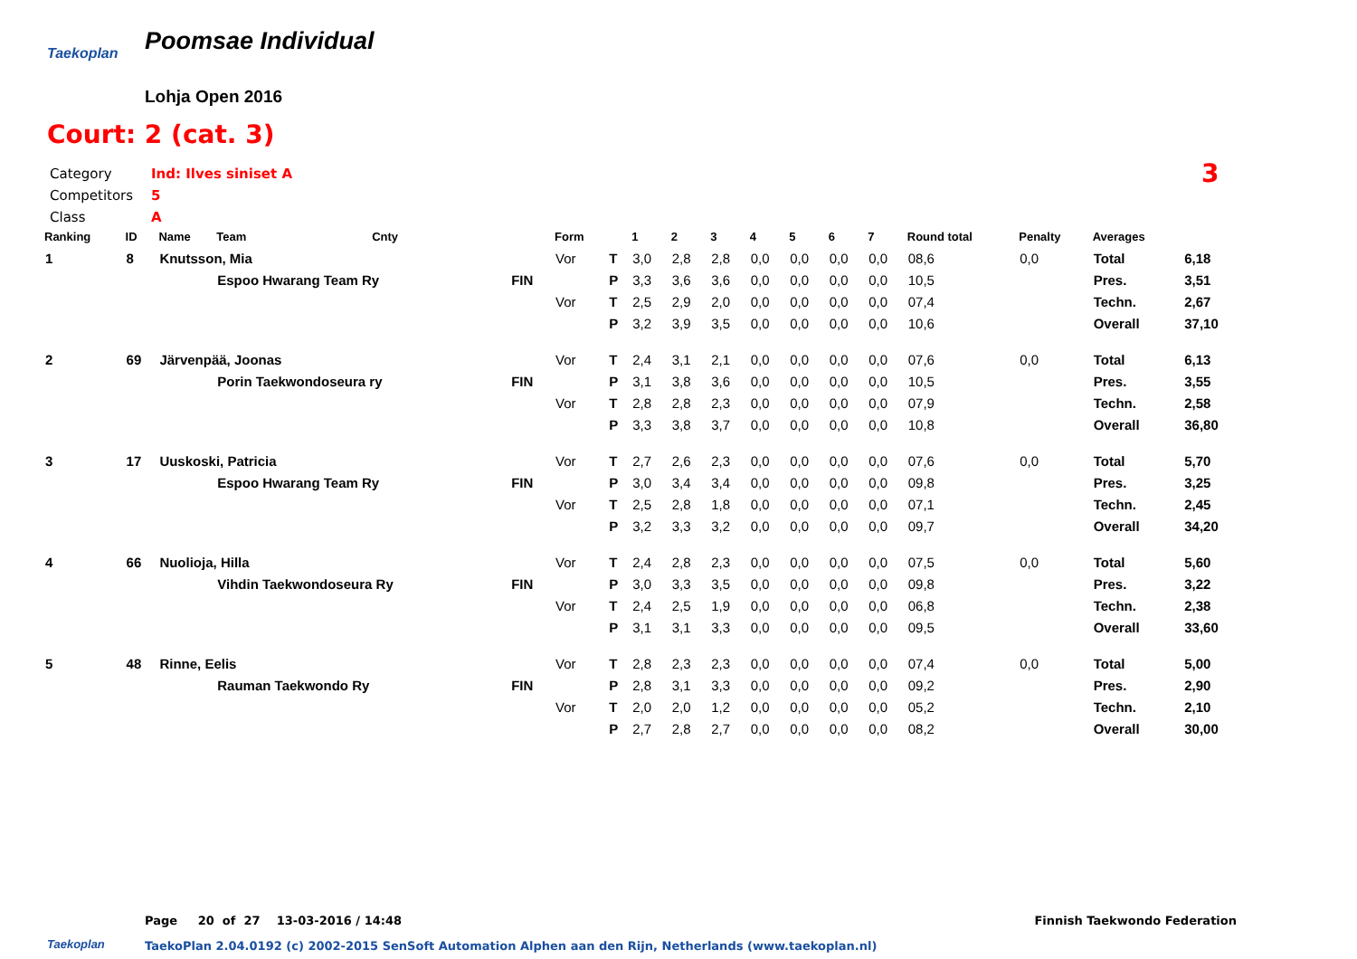Taekoplan Poomsae Individual
Lohja Open 2016
Court: 2 (cat. 3)
Category Ind: Ilves siniset A
Competitors 5
Class A
3
| Ranking | ID | Name | Team | Cnty | | Form | | 1 | 2 | 3 | 4 | 5 | 6 | 7 | Round total | Penalty | Averages | |
| --- | --- | --- | --- | --- | --- | --- | --- | --- | --- | --- | --- | --- | --- | --- | --- | --- | --- | --- |
| 1 | 8 | Knutsson, Mia | | | | Vor | T | 3,0 | 2,8 | 2,8 | 0,0 | 0,0 | 0,0 | 0,0 | 08,6 | 0,0 | Total | 6,18 |
| | | | Espoo Hwarang Team Ry | | FIN | | P | 3,3 | 3,6 | 3,6 | 0,0 | 0,0 | 0,0 | 0,0 | 10,5 | | Pres. | 3,51 |
| | | | | | | Vor | T | 2,5 | 2,9 | 2,0 | 0,0 | 0,0 | 0,0 | 0,0 | 07,4 | | Techn. | 2,67 |
| | | | | | | | P | 3,2 | 3,9 | 3,5 | 0,0 | 0,0 | 0,0 | 0,0 | 10,6 | | Overall | 37,10 |
| 2 | 69 | Järvenpää, Joonas | | | | Vor | T | 2,4 | 3,1 | 2,1 | 0,0 | 0,0 | 0,0 | 0,0 | 07,6 | 0,0 | Total | 6,13 |
| | | | Porin Taekwondoseura ry | | FIN | | P | 3,1 | 3,8 | 3,6 | 0,0 | 0,0 | 0,0 | 0,0 | 10,5 | | Pres. | 3,55 |
| | | | | | | Vor | T | 2,8 | 2,8 | 2,3 | 0,0 | 0,0 | 0,0 | 0,0 | 07,9 | | Techn. | 2,58 |
| | | | | | | | P | 3,3 | 3,8 | 3,7 | 0,0 | 0,0 | 0,0 | 0,0 | 10,8 | | Overall | 36,80 |
| 3 | 17 | Uuskoski, Patricia | | | | Vor | T | 2,7 | 2,6 | 2,3 | 0,0 | 0,0 | 0,0 | 0,0 | 07,6 | 0,0 | Total | 5,70 |
| | | | Espoo Hwarang Team Ry | | FIN | | P | 3,0 | 3,4 | 3,4 | 0,0 | 0,0 | 0,0 | 0,0 | 09,8 | | Pres. | 3,25 |
| | | | | | | Vor | T | 2,5 | 2,8 | 1,8 | 0,0 | 0,0 | 0,0 | 0,0 | 07,1 | | Techn. | 2,45 |
| | | | | | | | P | 3,2 | 3,3 | 3,2 | 0,0 | 0,0 | 0,0 | 0,0 | 09,7 | | Overall | 34,20 |
| 4 | 66 | Nuolioja, Hilla | | | | Vor | T | 2,4 | 2,8 | 2,3 | 0,0 | 0,0 | 0,0 | 0,0 | 07,5 | 0,0 | Total | 5,60 |
| | | | Vihdin Taekwondoseura Ry | | FIN | | P | 3,0 | 3,3 | 3,5 | 0,0 | 0,0 | 0,0 | 0,0 | 09,8 | | Pres. | 3,22 |
| | | | | | | Vor | T | 2,4 | 2,5 | 1,9 | 0,0 | 0,0 | 0,0 | 0,0 | 06,8 | | Techn. | 2,38 |
| | | | | | | | P | 3,1 | 3,1 | 3,3 | 0,0 | 0,0 | 0,0 | 0,0 | 09,5 | | Overall | 33,60 |
| 5 | 48 | Rinne, Eelis | | | | Vor | T | 2,8 | 2,3 | 2,3 | 0,0 | 0,0 | 0,0 | 0,0 | 07,4 | 0,0 | Total | 5,00 |
| | | | Rauman Taekwondo Ry | | FIN | | P | 2,8 | 3,1 | 3,3 | 0,0 | 0,0 | 0,0 | 0,0 | 09,2 | | Pres. | 2,90 |
| | | | | | | Vor | T | 2,0 | 2,0 | 1,2 | 0,0 | 0,0 | 0,0 | 0,0 | 05,2 | | Techn. | 2,10 |
| | | | | | | | P | 2,7 | 2,8 | 2,7 | 0,0 | 0,0 | 0,0 | 0,0 | 08,2 | | Overall | 30,00 |
Page 20 of 27 13-03-2016 / 14:48
Finnish Taekwondo Federation
Taekoplan
TaekoPlan 2.04.0192 (c) 2002-2015 SenSoft Automation Alphen aan den Rijn, Netherlands (www.taekoplan.nl)